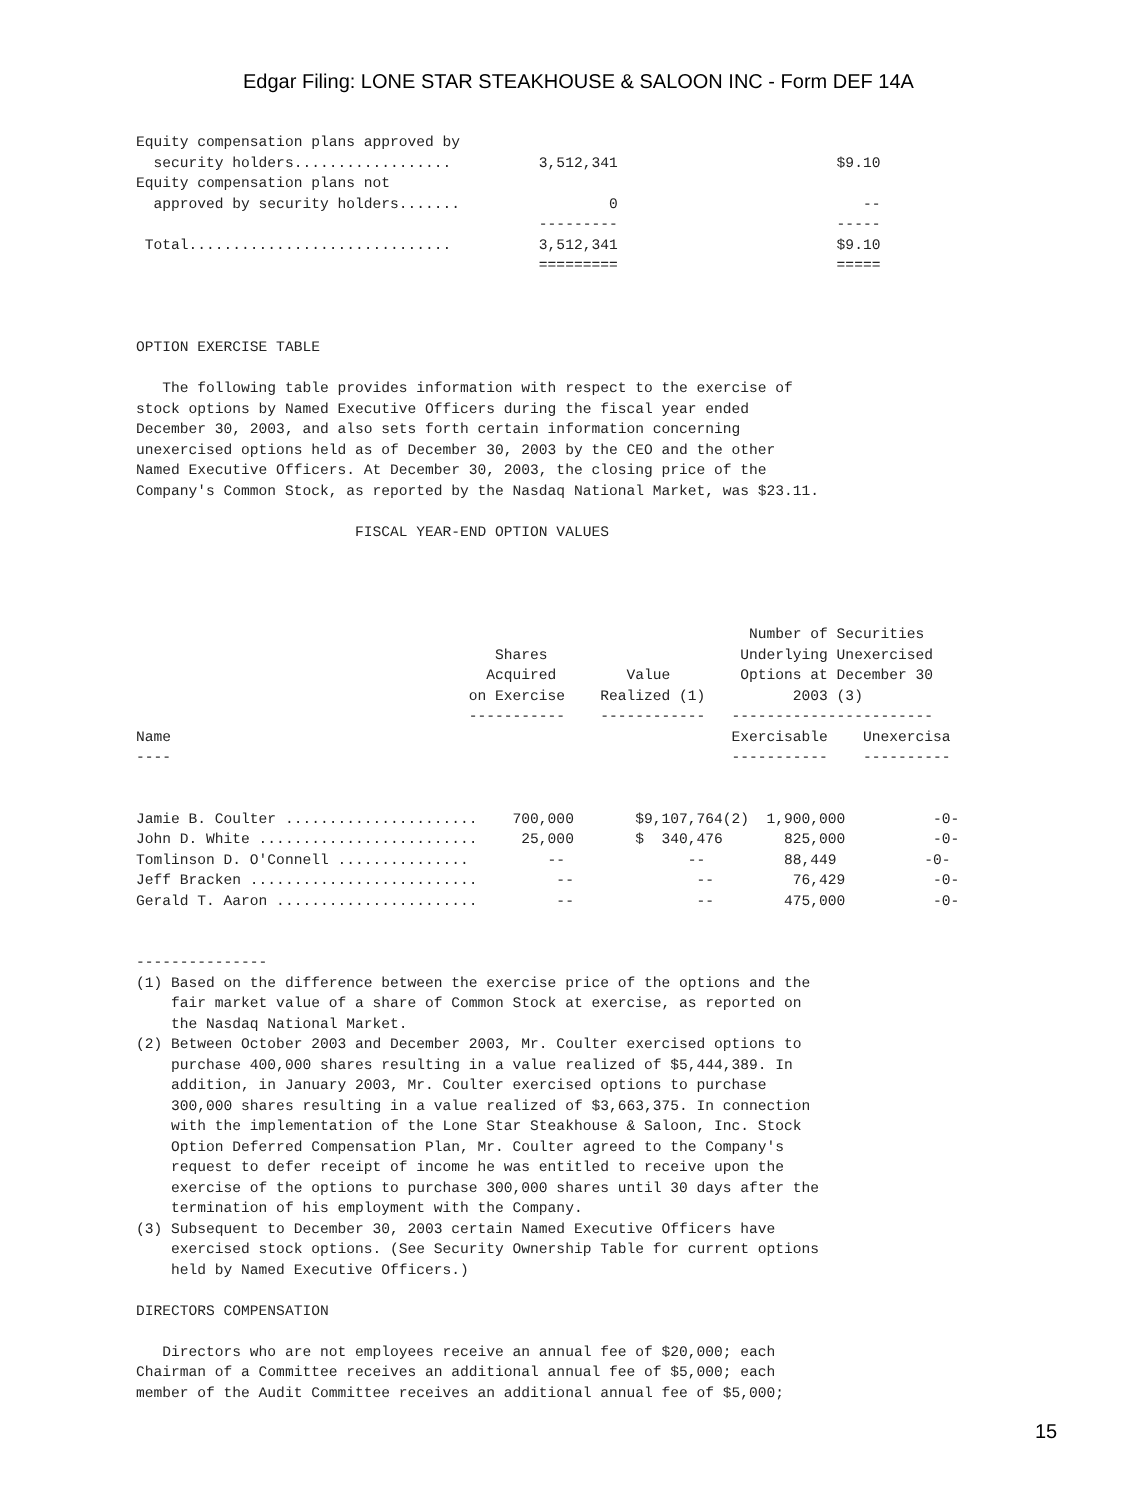Edgar Filing: LONE STAR STEAKHOUSE & SALOON INC - Form DEF 14A
Equity compensation plans approved by
  security holders..................          3,512,341                         $9.10
Equity compensation plans not
  approved by security holders.......                 0                            --
                                              ---------                         -----
 Total..............................          3,512,341                         $9.10
                                              =========                         =====



OPTION EXERCISE TABLE

   The following table provides information with respect to the exercise of
stock options by Named Executive Officers during the fiscal year ended
December 30, 2003, and also sets forth certain information concerning
unexercised options held as of December 30, 2003 by the CEO and the other
Named Executive Officers. At December 30, 2003, the closing price of the
Company's Common Stock, as reported by the Nasdaq National Market, was $23.11.

                         FISCAL YEAR-END OPTION VALUES




                                                                      Number of Securities
                                         Shares                      Underlying Unexercised
                                        Acquired        Value        Options at December 30
                                      on Exercise    Realized (1)          2003 (3)
                                      -----------    ------------   -----------------------
Name                                                                Exercisable    Unexercisa
----                                                                -----------    ----------


Jamie B. Coulter ......................    700,000       $9,107,764(2)  1,900,000          -0-
John D. White .........................     25,000       $  340,476       825,000          -0-
Tomlinson D. O'Connell ...............         --              --         88,449          -0-
Jeff Bracken ..........................         --              --         76,429          -0-
Gerald T. Aaron .......................         --              --        475,000          -0-


---------------
(1) Based on the difference between the exercise price of the options and the
    fair market value of a share of Common Stock at exercise, as reported on
    the Nasdaq National Market.
(2) Between October 2003 and December 2003, Mr. Coulter exercised options to
    purchase 400,000 shares resulting in a value realized of $5,444,389. In
    addition, in January 2003, Mr. Coulter exercised options to purchase
    300,000 shares resulting in a value realized of $3,663,375. In connection
    with the implementation of the Lone Star Steakhouse & Saloon, Inc. Stock
    Option Deferred Compensation Plan, Mr. Coulter agreed to the Company's
    request to defer receipt of income he was entitled to receive upon the
    exercise of the options to purchase 300,000 shares until 30 days after the
    termination of his employment with the Company.
(3) Subsequent to December 30, 2003 certain Named Executive Officers have
    exercised stock options. (See Security Ownership Table for current options
    held by Named Executive Officers.)

DIRECTORS COMPENSATION

   Directors who are not employees receive an annual fee of $20,000; each
Chairman of a Committee receives an additional annual fee of $5,000; each
member of the Audit Committee receives an additional annual fee of $5,000;
15